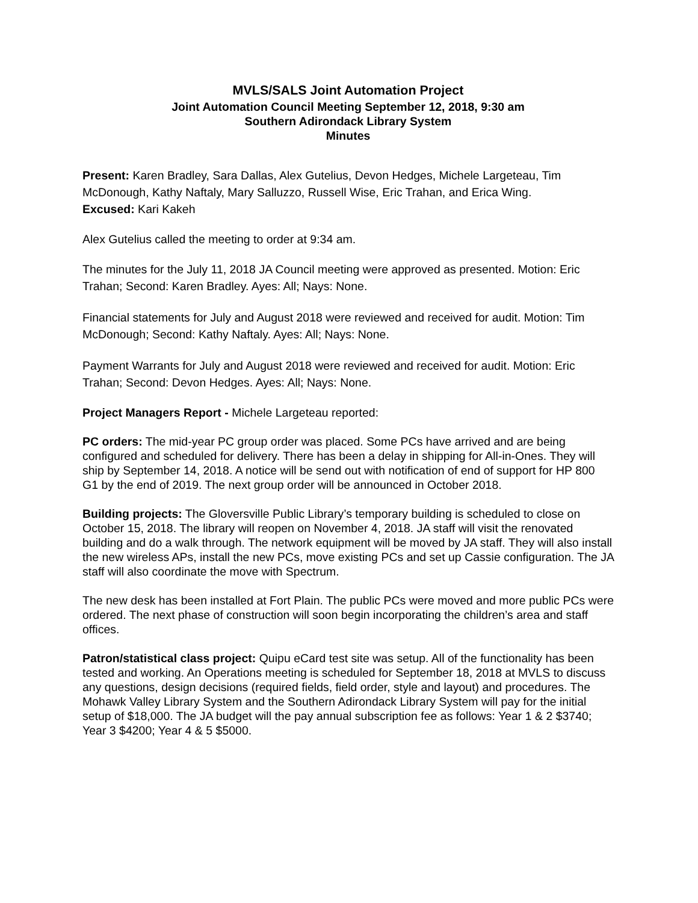MVLS/SALS Joint Automation Project
Joint Automation Council Meeting September 12, 2018, 9:30 am
Southern Adirondack Library System
Minutes
Present: Karen Bradley, Sara Dallas, Alex Gutelius, Devon Hedges, Michele Largeteau, Tim McDonough, Kathy Naftaly, Mary Salluzzo, Russell Wise, Eric Trahan, and Erica Wing.
Excused: Kari Kakeh
Alex Gutelius called the meeting to order at 9:34 am.
The minutes for the July 11, 2018 JA Council meeting were approved as presented. Motion: Eric Trahan; Second: Karen Bradley. Ayes: All; Nays: None.
Financial statements for July and August 2018 were reviewed and received for audit. Motion: Tim McDonough; Second: Kathy Naftaly. Ayes: All; Nays: None.
Payment Warrants for July and August 2018 were reviewed and received for audit. Motion: Eric Trahan; Second: Devon Hedges. Ayes: All; Nays: None.
Project Managers Report - Michele Largeteau reported:
PC orders: The mid-year PC group order was placed. Some PCs have arrived and are being configured and scheduled for delivery. There has been a delay in shipping for All-in-Ones. They will ship by September 14, 2018. A notice will be send out with notification of end of support for HP 800 G1 by the end of 2019. The next group order will be announced in October 2018.
Building projects: The Gloversville Public Library’s temporary building is scheduled to close on October 15, 2018. The library will reopen on November 4, 2018. JA staff will visit the renovated building and do a walk through. The network equipment will be moved by JA staff. They will also install the new wireless APs, install the new PCs, move existing PCs and set up Cassie configuration. The JA staff will also coordinate the move with Spectrum.
The new desk has been installed at Fort Plain. The public PCs were moved and more public PCs were ordered. The next phase of construction will soon begin incorporating the children’s area and staff offices.
Patron/statistical class project: Quipu eCard test site was setup. All of the functionality has been tested and working. An Operations meeting is scheduled for September 18, 2018 at MVLS to discuss any questions, design decisions (required fields, field order, style and layout) and procedures. The Mohawk Valley Library System and the Southern Adirondack Library System will pay for the initial setup of $18,000. The JA budget will the pay annual subscription fee as follows: Year 1 & 2 $3740; Year 3 $4200; Year 4 & 5 $5000.